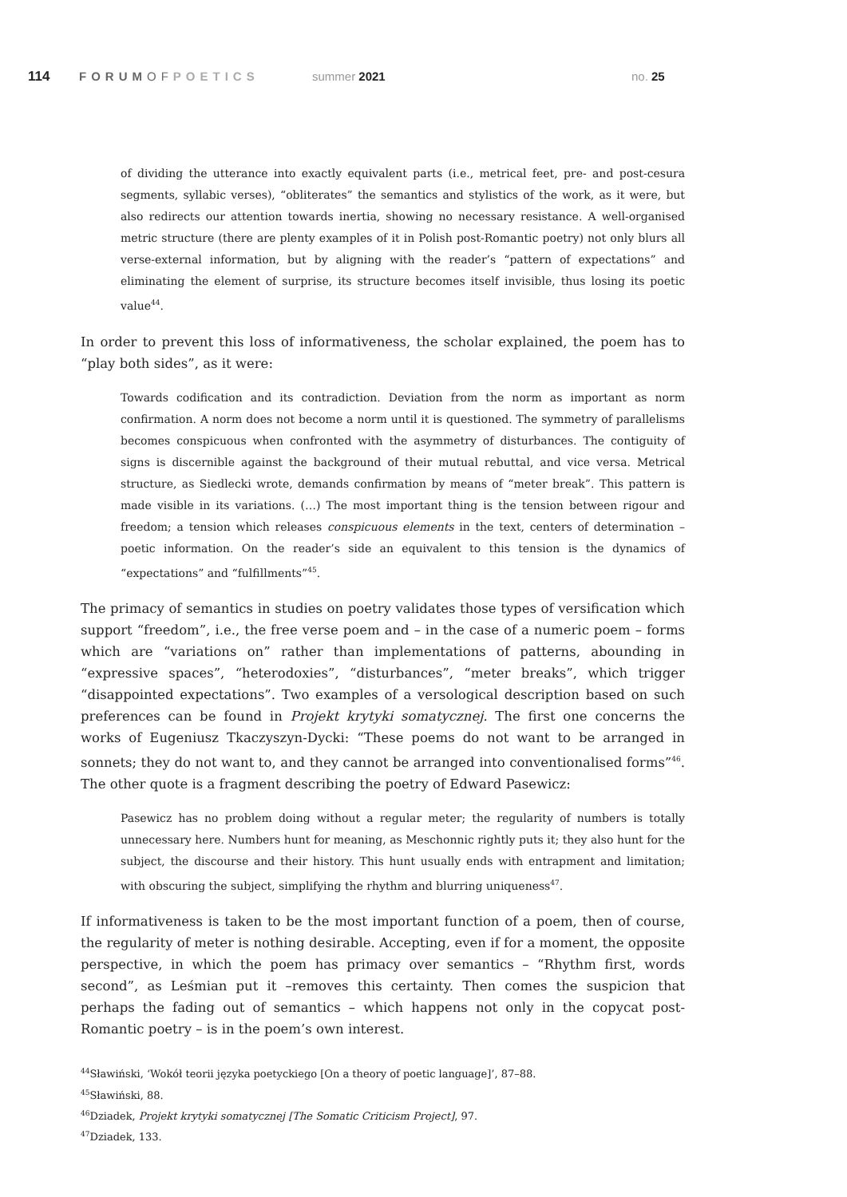114 FORUMOFPOETICS summer 2021 no. 25
of dividing the utterance into exactly equivalent parts (i.e., metrical feet, pre- and post-cesura segments, syllabic verses), “obliterates” the semantics and stylistics of the work, as it were, but also redirects our attention towards inertia, showing no necessary resistance. A well-organised metric structure (there are plenty examples of it in Polish post-Romantic poetry) not only blurs all verse-external information, but by aligning with the reader’s “pattern of expectations” and eliminating the element of surprise, its structure becomes itself invisible, thus losing its poetic value<sup>44</sup>.
In order to prevent this loss of informativeness, the scholar explained, the poem has to “play both sides”, as it were:
Towards codification and its contradiction. Deviation from the norm as important as norm confirmation. A norm does not become a norm until it is questioned. The symmetry of parallelisms becomes conspicuous when confronted with the asymmetry of disturbances. The contiguity of signs is discernible against the background of their mutual rebuttal, and vice versa. Metrical structure, as Siedlecki wrote, demands confirmation by means of “meter break”. This pattern is made visible in its variations. (…) The most important thing is the tension between rigour and freedom; a tension which releases conspicuous elements in the text, centers of determination – poetic information. On the reader’s side an equivalent to this tension is the dynamics of “expectations” and “fulfillments”<sup>45</sup>.
The primacy of semantics in studies on poetry validates those types of versification which support “freedom”, i.e., the free verse poem and – in the case of a numeric poem – forms which are “variations on” rather than implementations of patterns, abounding in “expressive spaces”, “heterodoxies”, “disturbances”, “meter breaks”, which trigger “disappointed expectations”. Two examples of a versological description based on such preferences can be found in Projekt krytyki somatycznej. The first one concerns the works of Eugeniusz Tkaczyszyn-Dycki: “These poems do not want to be arranged in sonnets; they do not want to, and they cannot be arranged into conventionalised forms”<sup>46</sup>. The other quote is a fragment describing the poetry of Edward Pasewicz:
Pasewicz has no problem doing without a regular meter; the regularity of numbers is totally unnecessary here. Numbers hunt for meaning, as Meschonnic rightly puts it; they also hunt for the subject, the discourse and their history. This hunt usually ends with entrapment and limitation; with obscuring the subject, simplifying the rhythm and blurring uniqueness<sup>47</sup>.
If informativeness is taken to be the most important function of a poem, then of course, the regularity of meter is nothing desirable. Accepting, even if for a moment, the opposite perspective, in which the poem has primacy over semantics – “Rhythm first, words second”, as Leśmian put it –removes this certainty. Then comes the suspicion that perhaps the fading out of semantics – which happens not only in the copycat post-Romantic poetry – is in the poem’s own interest.
<sup>44</sup>Sławiński, ‘Wokół teorii języka poetyckiego [On a theory of poetic language]’, 87–88.
<sup>45</sup>Sławiński, 88.
<sup>46</sup> Dziadek, Projekt krytyki somatycznej [The Somatic Criticism Project], 97.
<sup>47</sup> Dziadek, 133.